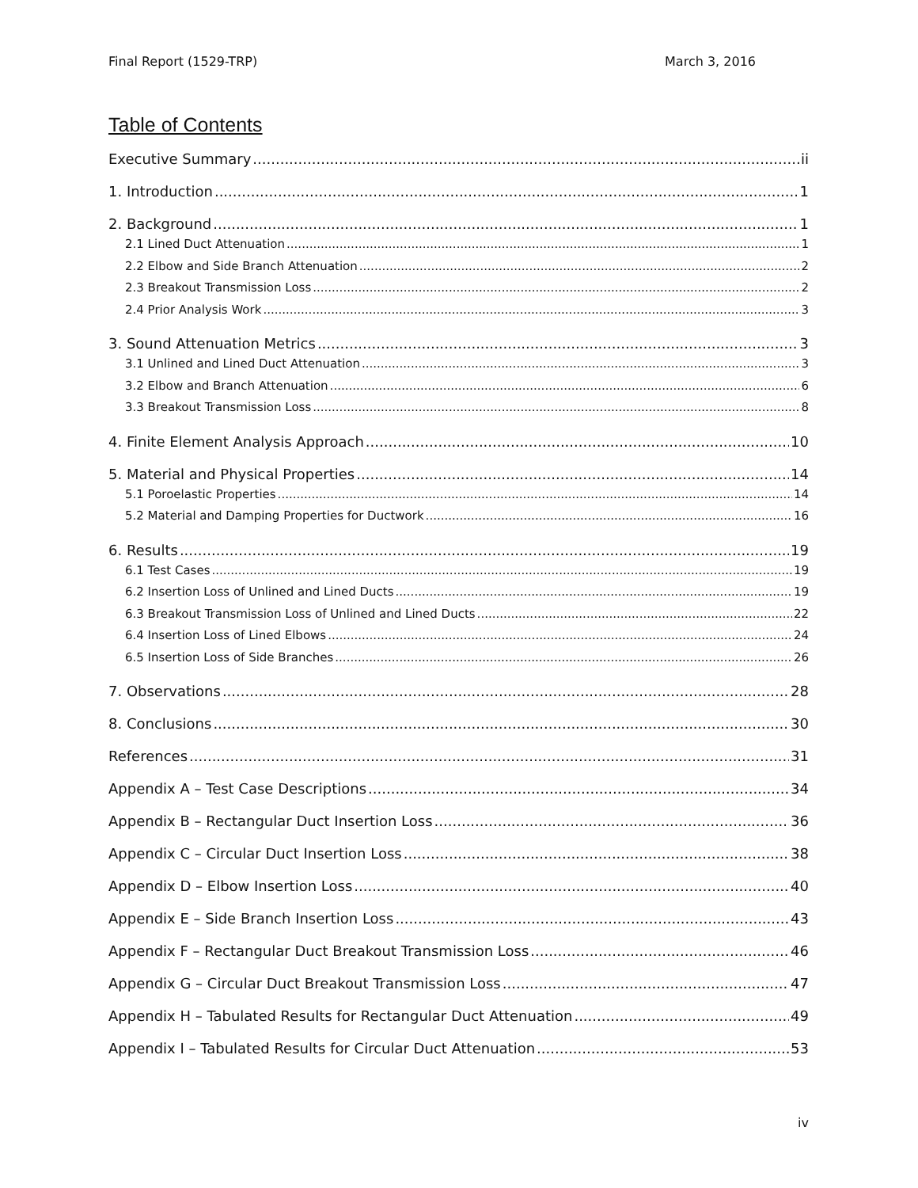Final Report (1529-TRP) March 3, 2016
Table of Contents
Executive Summary ii
1. Introduction 1
2. Background 1
2.1 Lined Duct Attenuation 1
2.2 Elbow and Side Branch Attenuation 2
2.3 Breakout Transmission Loss 2
2.4 Prior Analysis Work 3
3. Sound Attenuation Metrics 3
3.1 Unlined and Lined Duct Attenuation 3
3.2 Elbow and Branch Attenuation 6
3.3 Breakout Transmission Loss 8
4. Finite Element Analysis Approach 10
5. Material and Physical Properties 14
5.1 Poroelastic Properties 14
5.2 Material and Damping Properties for Ductwork 16
6. Results 19
6.1 Test Cases 19
6.2 Insertion Loss of Unlined and Lined Ducts 19
6.3 Breakout Transmission Loss of Unlined and Lined Ducts 22
6.4 Insertion Loss of Lined Elbows 24
6.5 Insertion Loss of Side Branches 26
7. Observations 28
8. Conclusions 30
References 31
Appendix A – Test Case Descriptions 34
Appendix B – Rectangular Duct Insertion Loss 36
Appendix C – Circular Duct Insertion Loss 38
Appendix D – Elbow Insertion Loss 40
Appendix E – Side Branch Insertion Loss 43
Appendix F – Rectangular Duct Breakout Transmission Loss 46
Appendix G – Circular Duct Breakout Transmission Loss 47
Appendix H – Tabulated Results for Rectangular Duct Attenuation 49
Appendix I – Tabulated Results for Circular Duct Attenuation 53
iv